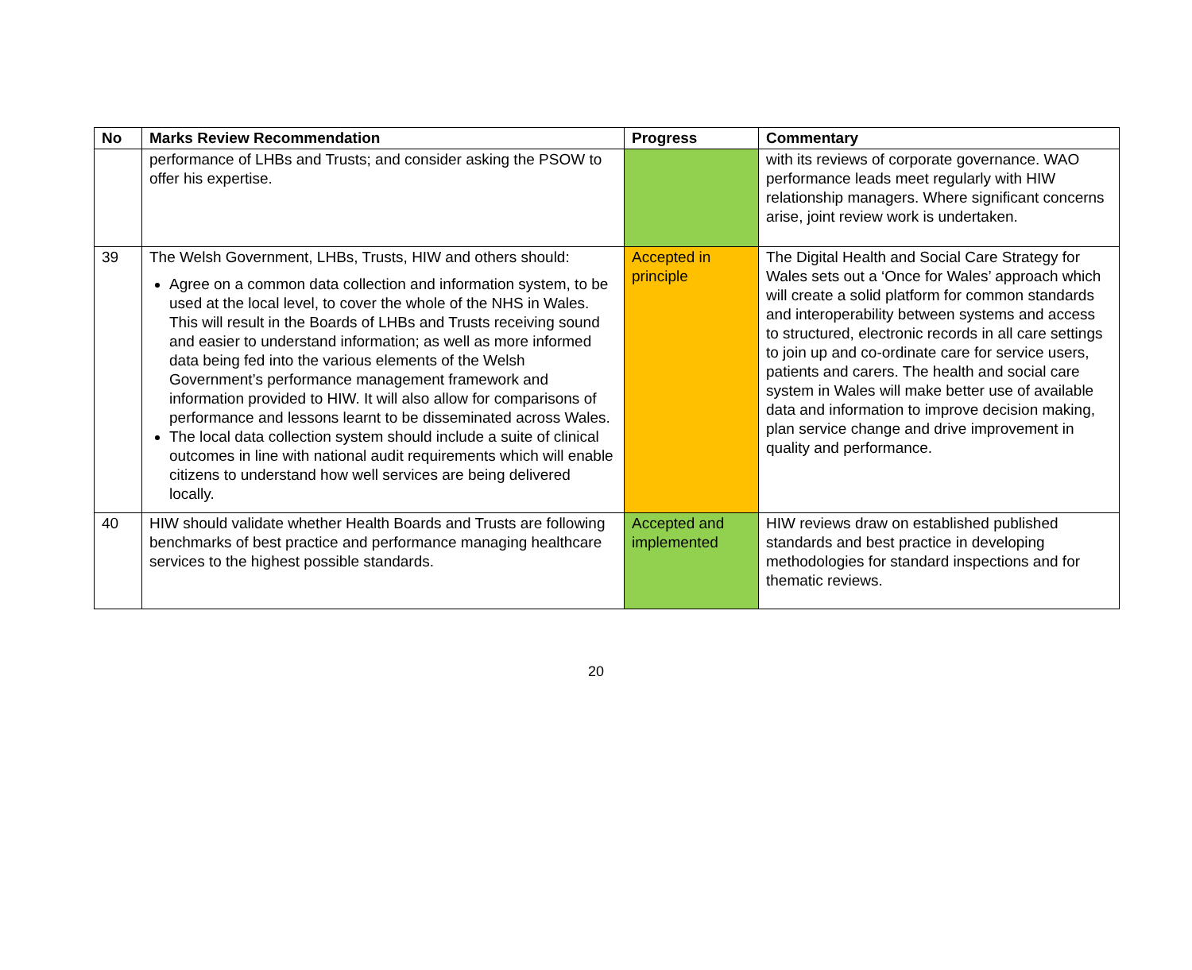| No | Marks Review Recommendation | Progress | Commentary |
| --- | --- | --- | --- |
| | performance of LHBs and Trusts; and consider asking the PSOW to offer his expertise. | | with its reviews of corporate governance. WAO performance leads meet regularly with HIW relationship managers. Where significant concerns arise, joint review work is undertaken. |
| 39 | The Welsh Government, LHBs, Trusts, HIW and others should: Agree on a common data collection and information system, to be used at the local level, to cover the whole of the NHS in Wales. This will result in the Boards of LHBs and Trusts receiving sound and easier to understand information; as well as more informed data being fed into the various elements of the Welsh Government’s performance management framework and information provided to HIW. It will also allow for comparisons of performance and lessons learnt to be disseminated across Wales. The local data collection system should include a suite of clinical outcomes in line with national audit requirements which will enable citizens to understand how well services are being delivered locally. | Accepted in principle | The Digital Health and Social Care Strategy for Wales sets out a ‘Once for Wales’ approach which will create a solid platform for common standards and interoperability between systems and access to structured, electronic records in all care settings to join up and co-ordinate care for service users, patients and carers. The health and social care system in Wales will make better use of available data and information to improve decision making, plan service change and drive improvement in quality and performance. |
| 40 | HIW should validate whether Health Boards and Trusts are following benchmarks of best practice and performance managing healthcare services to the highest possible standards. | Accepted and implemented | HIW reviews draw on established published standards and best practice in developing methodologies for standard inspections and for thematic reviews. |
20